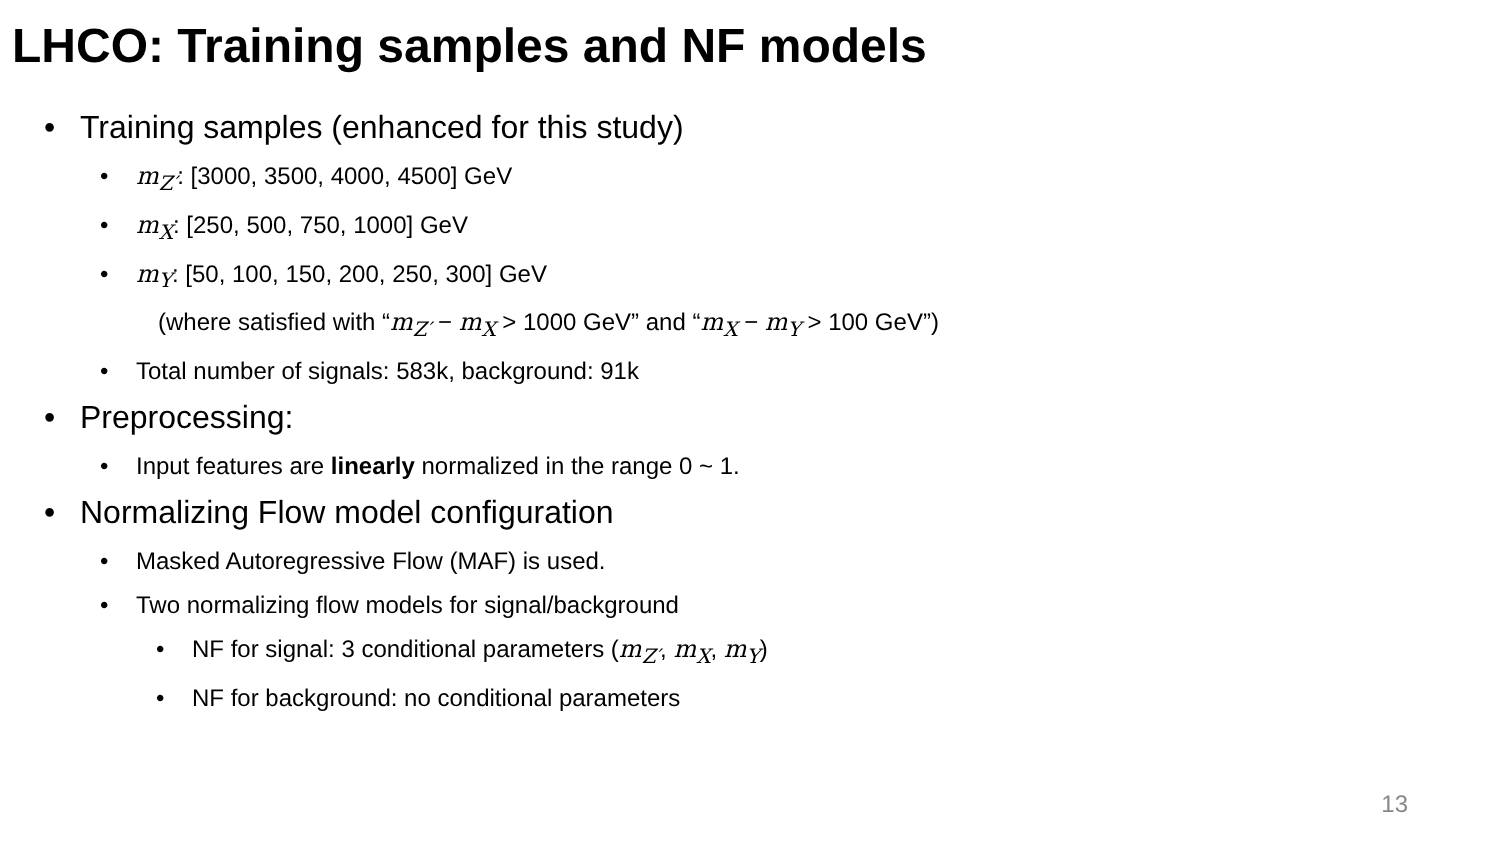LHCO: Training samples and NF models
• Training samples (enhanced for this study)
• m<sub>Z′</sub>: [3000, 3500, 4000, 4500] GeV
• m<sub>X</sub>: [250, 500, 750, 1000] GeV
• m<sub>Y</sub>: [50, 100, 150, 200, 250, 300] GeV
(where satisfied with “m<sub>Z′</sub> − m<sub>X</sub> > 1000 GeV” and “m<sub>X</sub> − m<sub>Y</sub> > 100 GeV”)
• Total number of signals: 583k, background: 91k
• Preprocessing:
• Input features are linearly normalized in the range 0 ~ 1.
• Normalizing Flow model configuration
• Masked Autoregressive Flow (MAF) is used.
• Two normalizing flow models for signal/background
• NF for signal: 3 conditional parameters (m<sub>Z′</sub>, m<sub>X</sub>, m<sub>Y</sub>)
• NF for background: no conditional parameters
13